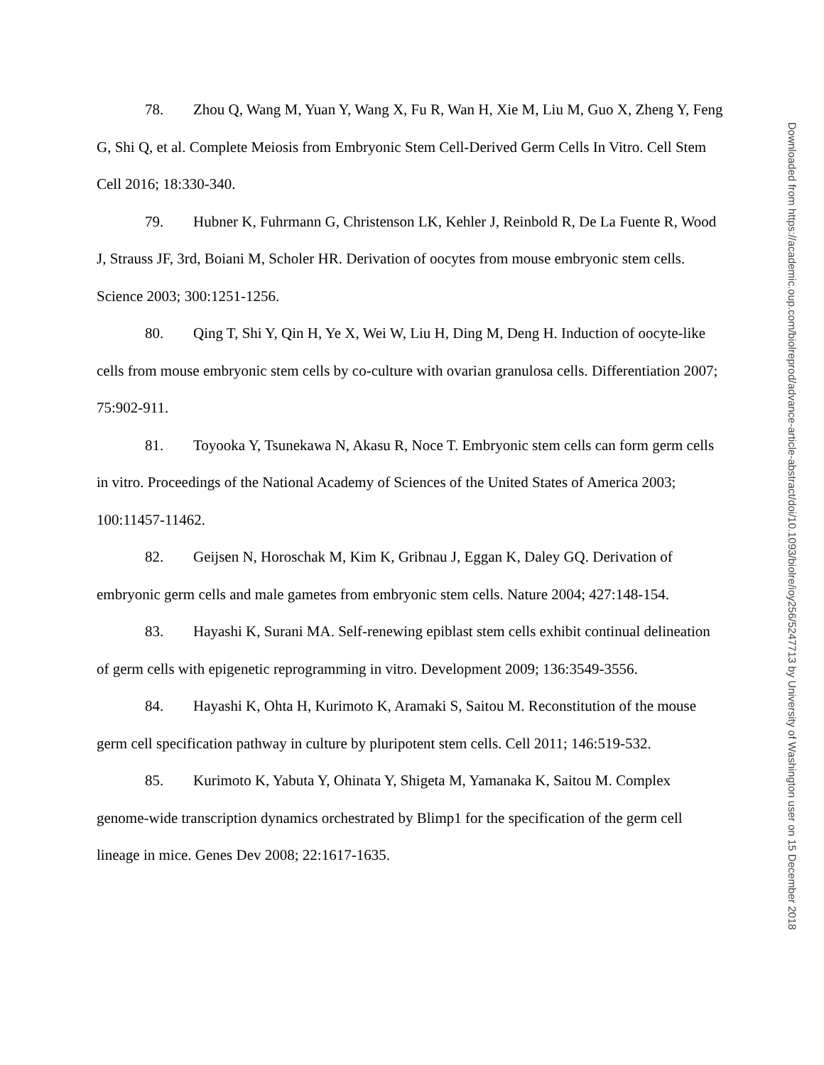78. Zhou Q, Wang M, Yuan Y, Wang X, Fu R, Wan H, Xie M, Liu M, Guo X, Zheng Y, Feng G, Shi Q, et al. Complete Meiosis from Embryonic Stem Cell-Derived Germ Cells In Vitro. Cell Stem Cell 2016; 18:330-340.
79. Hubner K, Fuhrmann G, Christenson LK, Kehler J, Reinbold R, De La Fuente R, Wood J, Strauss JF, 3rd, Boiani M, Scholer HR. Derivation of oocytes from mouse embryonic stem cells. Science 2003; 300:1251-1256.
80. Qing T, Shi Y, Qin H, Ye X, Wei W, Liu H, Ding M, Deng H. Induction of oocyte-like cells from mouse embryonic stem cells by co-culture with ovarian granulosa cells. Differentiation 2007; 75:902-911.
81. Toyooka Y, Tsunekawa N, Akasu R, Noce T. Embryonic stem cells can form germ cells in vitro. Proceedings of the National Academy of Sciences of the United States of America 2003; 100:11457-11462.
82. Geijsen N, Horoschak M, Kim K, Gribnau J, Eggan K, Daley GQ. Derivation of embryonic germ cells and male gametes from embryonic stem cells. Nature 2004; 427:148-154.
83. Hayashi K, Surani MA. Self-renewing epiblast stem cells exhibit continual delineation of germ cells with epigenetic reprogramming in vitro. Development 2009; 136:3549-3556.
84. Hayashi K, Ohta H, Kurimoto K, Aramaki S, Saitou M. Reconstitution of the mouse germ cell specification pathway in culture by pluripotent stem cells. Cell 2011; 146:519-532.
85. Kurimoto K, Yabuta Y, Ohinata Y, Shigeta M, Yamanaka K, Saitou M. Complex genome-wide transcription dynamics orchestrated by Blimp1 for the specification of the germ cell lineage in mice. Genes Dev 2008; 22:1617-1635.
Downloaded from https://academic.oup.com/biolreprod/advance-article-abstract/doi/10.1093/biolre/ioy256/5247713 by University of Washington user on 15 December 2018